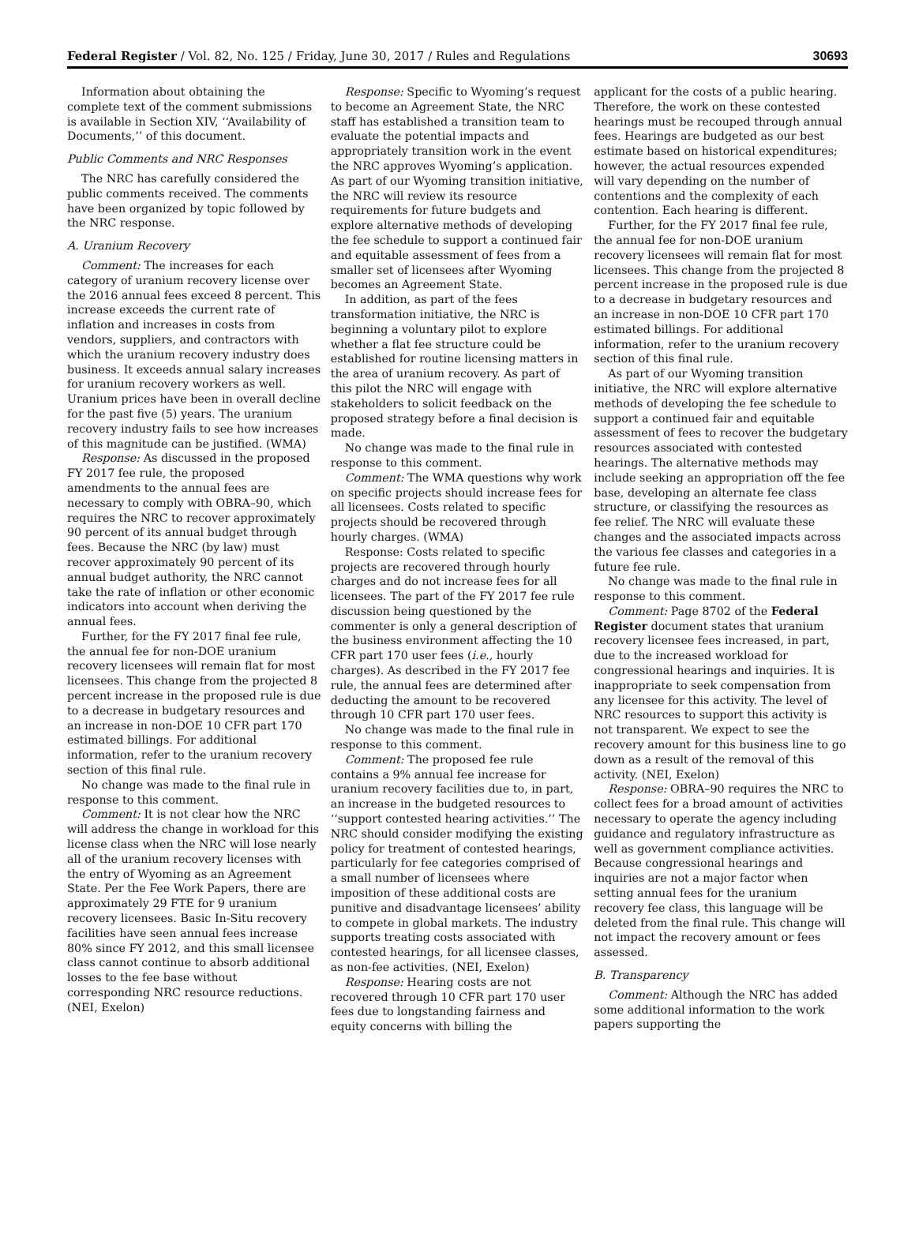Federal Register / Vol. 82, No. 125 / Friday, June 30, 2017 / Rules and Regulations 30693
Information about obtaining the complete text of the comment submissions is available in Section XIV, ‘‘Availability of Documents,’’ of this document.
Public Comments and NRC Responses
The NRC has carefully considered the public comments received. The comments have been organized by topic followed by the NRC response.
A. Uranium Recovery
Comment: The increases for each category of uranium recovery license over the 2016 annual fees exceed 8 percent. This increase exceeds the current rate of inflation and increases in costs from vendors, suppliers, and contractors with which the uranium recovery industry does business. It exceeds annual salary increases for uranium recovery workers as well. Uranium prices have been in overall decline for the past five (5) years. The uranium recovery industry fails to see how increases of this magnitude can be justified. (WMA)
Response: As discussed in the proposed FY 2017 fee rule, the proposed amendments to the annual fees are necessary to comply with OBRA–90, which requires the NRC to recover approximately 90 percent of its annual budget through fees. Because the NRC (by law) must recover approximately 90 percent of its annual budget authority, the NRC cannot take the rate of inflation or other economic indicators into account when deriving the annual fees.
Further, for the FY 2017 final fee rule, the annual fee for non-DOE uranium recovery licensees will remain flat for most licensees. This change from the projected 8 percent increase in the proposed rule is due to a decrease in budgetary resources and an increase in non-DOE 10 CFR part 170 estimated billings. For additional information, refer to the uranium recovery section of this final rule.
No change was made to the final rule in response to this comment.
Comment: It is not clear how the NRC will address the change in workload for this license class when the NRC will lose nearly all of the uranium recovery licenses with the entry of Wyoming as an Agreement State. Per the Fee Work Papers, there are approximately 29 FTE for 9 uranium recovery licensees. Basic In-Situ recovery facilities have seen annual fees increase 80% since FY 2012, and this small licensee class cannot continue to absorb additional losses to the fee base without corresponding NRC resource reductions. (NEI, Exelon)
Response: Specific to Wyoming’s request to become an Agreement State, the NRC staff has established a transition team to evaluate the potential impacts and appropriately transition work in the event the NRC approves Wyoming’s application. As part of our Wyoming transition initiative, the NRC will review its resource requirements for future budgets and explore alternative methods of developing the fee schedule to support a continued fair and equitable assessment of fees from a smaller set of licensees after Wyoming becomes an Agreement State.
In addition, as part of the fees transformation initiative, the NRC is beginning a voluntary pilot to explore whether a flat fee structure could be established for routine licensing matters in the area of uranium recovery. As part of this pilot the NRC will engage with stakeholders to solicit feedback on the proposed strategy before a final decision is made.
No change was made to the final rule in response to this comment.
Comment: The WMA questions why work on specific projects should increase fees for all licensees. Costs related to specific projects should be recovered through hourly charges. (WMA)
Response: Costs related to specific projects are recovered through hourly charges and do not increase fees for all licensees. The part of the FY 2017 fee rule discussion being questioned by the commenter is only a general description of the business environment affecting the 10 CFR part 170 user fees (i.e., hourly charges). As described in the FY 2017 fee rule, the annual fees are determined after deducting the amount to be recovered through 10 CFR part 170 user fees.
No change was made to the final rule in response to this comment.
Comment: The proposed fee rule contains a 9% annual fee increase for uranium recovery facilities due to, in part, an increase in the budgeted resources to ‘‘support contested hearing activities.’’ The NRC should consider modifying the existing policy for treatment of contested hearings, particularly for fee categories comprised of a small number of licensees where imposition of these additional costs are punitive and disadvantage licensees’ ability to compete in global markets. The industry supports treating costs associated with contested hearings, for all licensee classes, as non-fee activities. (NEI, Exelon)
Response: Hearing costs are not recovered through 10 CFR part 170 user fees due to longstanding fairness and equity concerns with billing the
applicant for the costs of a public hearing. Therefore, the work on these contested hearings must be recouped through annual fees. Hearings are budgeted as our best estimate based on historical expenditures; however, the actual resources expended will vary depending on the number of contentions and the complexity of each contention. Each hearing is different.
Further, for the FY 2017 final fee rule, the annual fee for non-DOE uranium recovery licensees will remain flat for most licensees. This change from the projected 8 percent increase in the proposed rule is due to a decrease in budgetary resources and an increase in non-DOE 10 CFR part 170 estimated billings. For additional information, refer to the uranium recovery section of this final rule.
As part of our Wyoming transition initiative, the NRC will explore alternative methods of developing the fee schedule to support a continued fair and equitable assessment of fees to recover the budgetary resources associated with contested hearings. The alternative methods may include seeking an appropriation off the fee base, developing an alternate fee class structure, or classifying the resources as fee relief. The NRC will evaluate these changes and the associated impacts across the various fee classes and categories in a future fee rule.
No change was made to the final rule in response to this comment.
Comment: Page 8702 of the Federal Register document states that uranium recovery licensee fees increased, in part, due to the increased workload for congressional hearings and inquiries. It is inappropriate to seek compensation from any licensee for this activity. The level of NRC resources to support this activity is not transparent. We expect to see the recovery amount for this business line to go down as a result of the removal of this activity. (NEI, Exelon)
Response: OBRA–90 requires the NRC to collect fees for a broad amount of activities necessary to operate the agency including guidance and regulatory infrastructure as well as government compliance activities. Because congressional hearings and inquiries are not a major factor when setting annual fees for the uranium recovery fee class, this language will be deleted from the final rule. This change will not impact the recovery amount or fees assessed.
B. Transparency
Comment: Although the NRC has added some additional information to the work papers supporting the